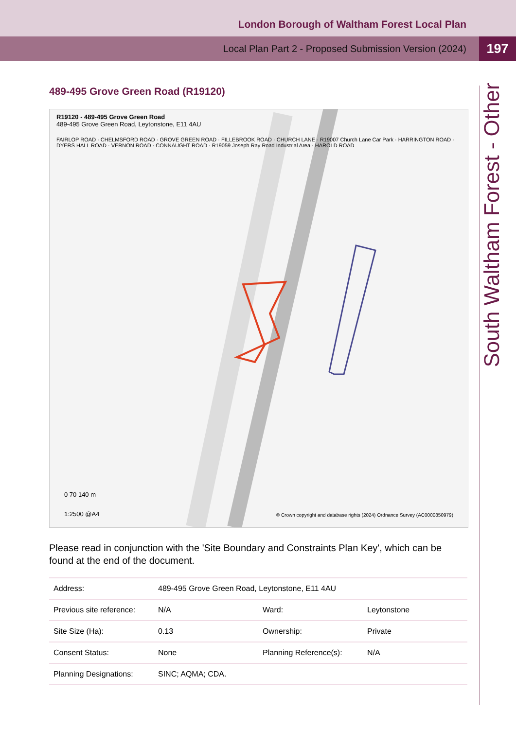London Borough of Waltham Forest Local Plan
Local Plan Part 2 - Proposed Submission Version (2024)
197
South Waltham Forest - Other
489-495 Grove Green Road (R19120)
R19120 - 489-495 Grove Green Road
489-495 Grove Green Road, Leytonstone, E11 4AU
FAIRLOP ROAD · CHELMSFORD ROAD · GROVE GREEN ROAD · FILLEBROOK ROAD · CHURCH LANE · R19007 Church Lane Car Park · HARRINGTON ROAD · DYERS HALL ROAD · VERNON ROAD · CONNAUGHT ROAD · R19059 Joseph Ray Road Industrial Area · HAROLD ROAD
0 70 140 m
1:2500 @A4
© Crown copyright and database rights (2024) Ordnance Survey (AC0000850979)
Please read in conjunction with the 'Site Boundary and Constraints Plan Key', which can be found at the end of the document.
| Address: | 489-495 Grove Green Road, Leytonstone, E11 4AU | | |
| Previous site reference: | N/A | Ward: | Leytonstone |
| Site Size (Ha): | 0.13 | Ownership: | Private |
| Consent Status: | None | Planning Reference(s): | N/A |
| Planning Designations: | SINC; AQMA; CDA. | | |